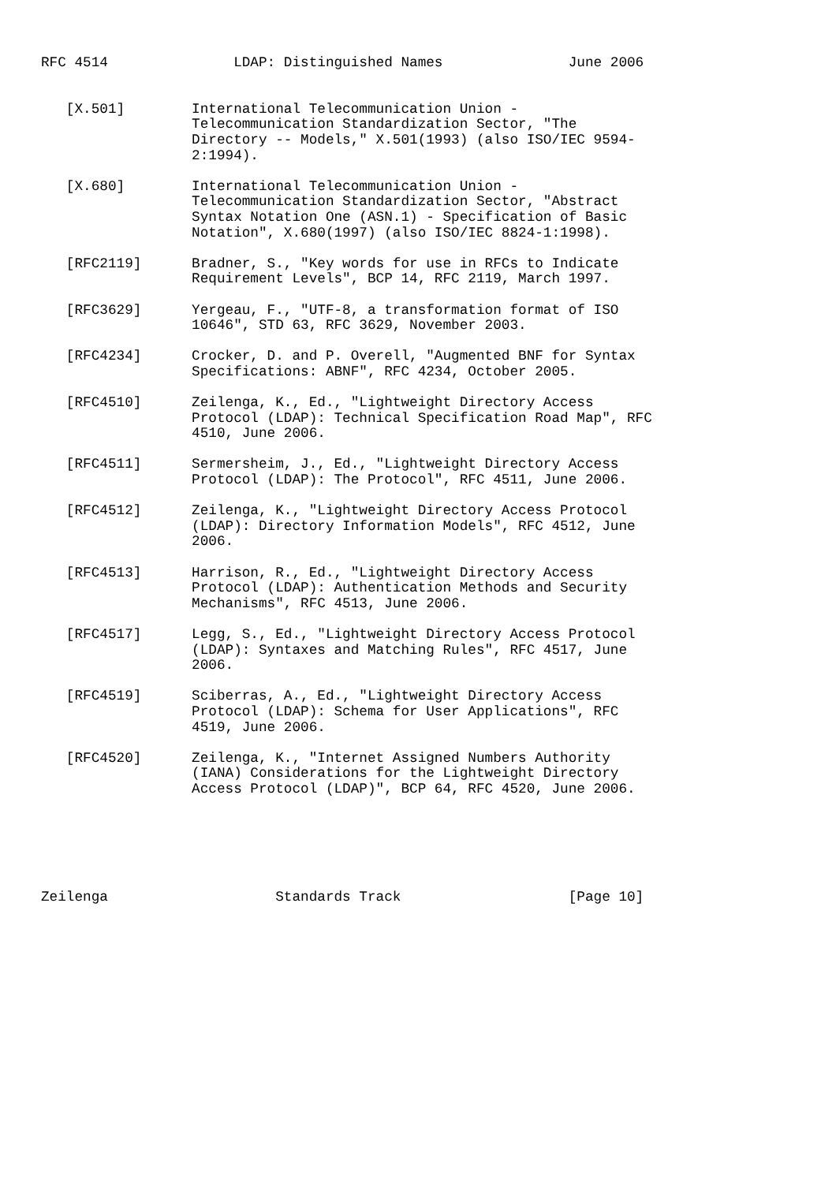RFC 4514               LDAP: Distinguished Names               June 2006


   [X.501]        International Telecommunication Union -
                  Telecommunication Standardization Sector, "The
                  Directory -- Models," X.501(1993) (also ISO/IEC 9594-
                  2:1994).

   [X.680]        International Telecommunication Union -
                  Telecommunication Standardization Sector, "Abstract
                  Syntax Notation One (ASN.1) - Specification of Basic
                  Notation", X.680(1997) (also ISO/IEC 8824-1:1998).

   [RFC2119]      Bradner, S., "Key words for use in RFCs to Indicate
                  Requirement Levels", BCP 14, RFC 2119, March 1997.

   [RFC3629]      Yergeau, F., "UTF-8, a transformation format of ISO
                  10646", STD 63, RFC 3629, November 2003.

   [RFC4234]      Crocker, D. and P. Overell, "Augmented BNF for Syntax
                  Specifications: ABNF", RFC 4234, October 2005.

   [RFC4510]      Zeilenga, K., Ed., "Lightweight Directory Access
                  Protocol (LDAP): Technical Specification Road Map", RFC
                  4510, June 2006.

   [RFC4511]      Sermersheim, J., Ed., "Lightweight Directory Access
                  Protocol (LDAP): The Protocol", RFC 4511, June 2006.

   [RFC4512]      Zeilenga, K., "Lightweight Directory Access Protocol
                  (LDAP): Directory Information Models", RFC 4512, June
                  2006.

   [RFC4513]      Harrison, R., Ed., "Lightweight Directory Access
                  Protocol (LDAP): Authentication Methods and Security
                  Mechanisms", RFC 4513, June 2006.

   [RFC4517]      Legg, S., Ed., "Lightweight Directory Access Protocol
                  (LDAP): Syntaxes and Matching Rules", RFC 4517, June
                  2006.

   [RFC4519]      Sciberras, A., Ed., "Lightweight Directory Access
                  Protocol (LDAP): Schema for User Applications", RFC
                  4519, June 2006.

   [RFC4520]      Zeilenga, K., "Internet Assigned Numbers Authority
                  (IANA) Considerations for the Lightweight Directory
                  Access Protocol (LDAP)", BCP 64, RFC 4520, June 2006.






Zeilenga                    Standards Track                    [Page 10]